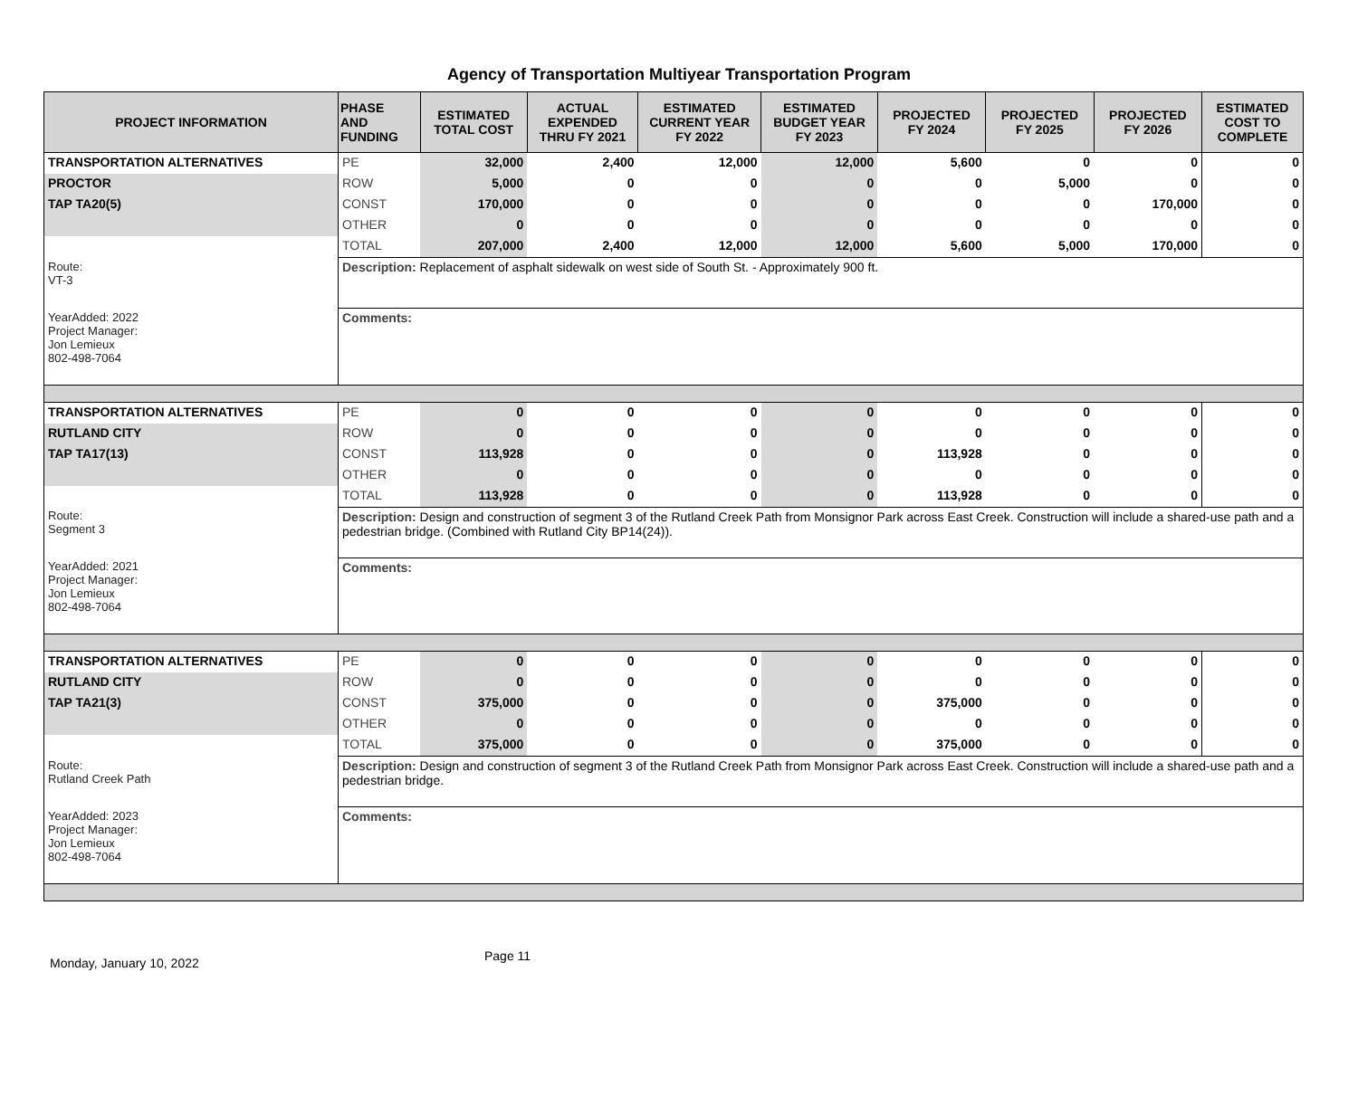Agency of Transportation Multiyear Transportation Program
| PROJECT INFORMATION | PHASE AND FUNDING | ESTIMATED TOTAL COST | ACTUAL EXPENDED THRU FY 2021 | ESTIMATED CURRENT YEAR FY 2022 | ESTIMATED BUDGET YEAR FY 2023 | PROJECTED FY 2024 | PROJECTED FY 2025 | PROJECTED FY 2026 | ESTIMATED COST TO COMPLETE |
| --- | --- | --- | --- | --- | --- | --- | --- | --- | --- |
| TRANSPORTATION ALTERNATIVES | PE | 32,000 | 2,400 | 12,000 | 12,000 | 5,600 | 0 | 0 | 0 |
| PROCTOR | ROW | 5,000 | 0 | 0 | 0 | 0 | 5,000 | 0 | 0 |
| TAP TA20(5) | CONST | 170,000 | 0 | 0 | 0 | 0 | 0 | 170,000 | 0 |
| | OTHER | 0 | 0 | 0 | 0 | 0 | 0 | 0 | 0 |
| | TOTAL | 207,000 | 2,400 | 12,000 | 12,000 | 5,600 | 5,000 | 170,000 | 0 |
| Route: VT-3 | Description: Replacement of asphalt sidewalk on west side of South St. - Approximately 900 ft. | | | | | | | | |
| YearAdded: 2022 Project Manager: Jon Lemieux 802-498-7064 | Comments: | | | | | | | | |
| TRANSPORTATION ALTERNATIVES | PE | 0 | 0 | 0 | 0 | 0 | 0 | 0 | 0 |
| RUTLAND CITY | ROW | 0 | 0 | 0 | 0 | 0 | 0 | 0 | 0 |
| TAP TA17(13) | CONST | 113,928 | 0 | 0 | 0 | 113,928 | 0 | 0 | 0 |
| | OTHER | 0 | 0 | 0 | 0 | 0 | 0 | 0 | 0 |
| | TOTAL | 113,928 | 0 | 0 | 0 | 113,928 | 0 | 0 | 0 |
| Route: Segment 3 | Description: Design and construction of segment 3 of the Rutland Creek Path from Monsignor Park across East Creek. Construction will include a shared-use path and a pedestrian bridge. (Combined with Rutland City BP14(24)). | | | | | | | | |
| YearAdded: 2021 Project Manager: Jon Lemieux 802-498-7064 | Comments: | | | | | | | | |
| TRANSPORTATION ALTERNATIVES | PE | 0 | 0 | 0 | 0 | 0 | 0 | 0 | 0 |
| RUTLAND CITY | ROW | 0 | 0 | 0 | 0 | 0 | 0 | 0 | 0 |
| TAP TA21(3) | CONST | 375,000 | 0 | 0 | 0 | 375,000 | 0 | 0 | 0 |
| | OTHER | 0 | 0 | 0 | 0 | 0 | 0 | 0 | 0 |
| | TOTAL | 375,000 | 0 | 0 | 0 | 375,000 | 0 | 0 | 0 |
| Route: Rutland Creek Path | Description: Design and construction of segment 3 of the Rutland Creek Path from Monsignor Park across East Creek. Construction will include a shared-use path and a pedestrian bridge. | | | | | | | | |
| YearAdded: 2023 Project Manager: Jon Lemieux 802-498-7064 | Comments: | | | | | | | | |
Monday, January 10, 2022 Page 11